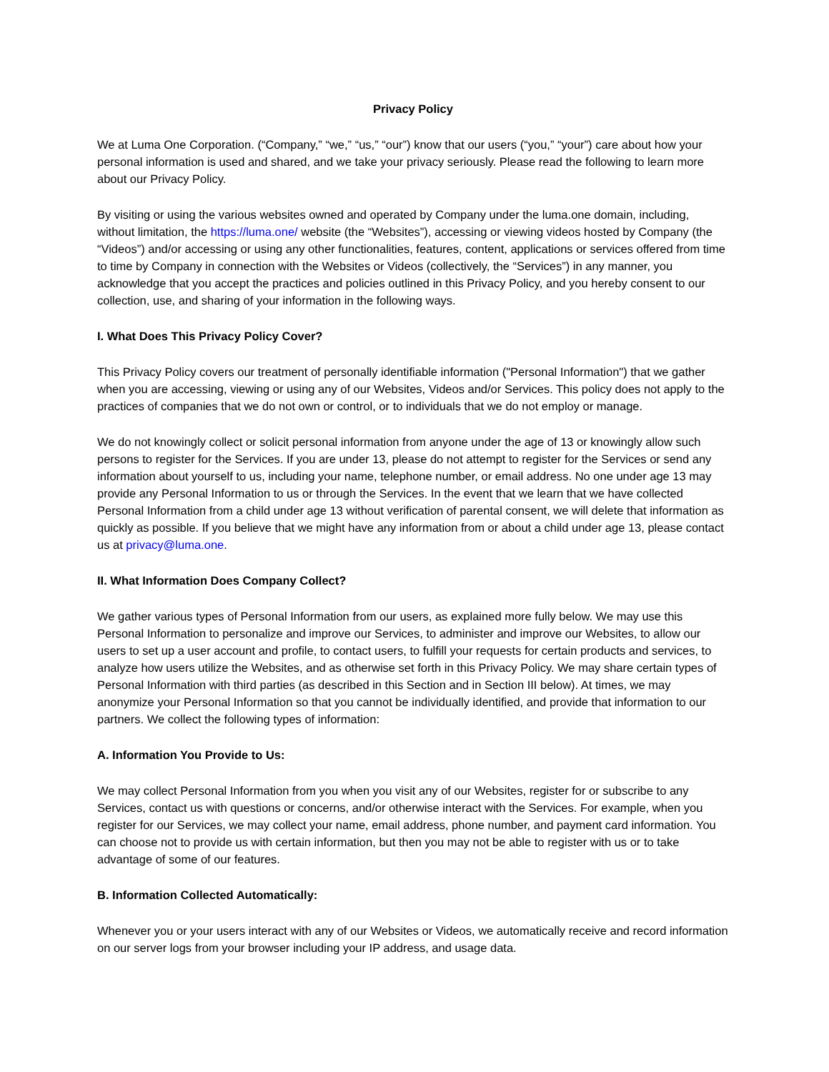Privacy Policy
We at Luma One Corporation. (“Company,” “we,” “us,” “our”) know that our users (“you,” “your”) care about how your personal information is used and shared, and we take your privacy seriously. Please read the following to learn more about our Privacy Policy.
By visiting or using the various websites owned and operated by Company under the luma.one domain, including, without limitation, the https://luma.one/ website (the “Websites”), accessing or viewing videos hosted by Company (the “Videos”) and/or accessing or using any other functionalities, features, content, applications or services offered from time to time by Company in connection with the Websites or Videos (collectively, the “Services”) in any manner, you acknowledge that you accept the practices and policies outlined in this Privacy Policy, and you hereby consent to our collection, use, and sharing of your information in the following ways.
I. What Does This Privacy Policy Cover?
This Privacy Policy covers our treatment of personally identifiable information ("Personal Information") that we gather when you are accessing, viewing or using any of our Websites, Videos and/or Services. This policy does not apply to the practices of companies that we do not own or control, or to individuals that we do not employ or manage.
We do not knowingly collect or solicit personal information from anyone under the age of 13 or knowingly allow such persons to register for the Services. If you are under 13, please do not attempt to register for the Services or send any information about yourself to us, including your name, telephone number, or email address. No one under age 13 may provide any Personal Information to us or through the Services. In the event that we learn that we have collected Personal Information from a child under age 13 without verification of parental consent, we will delete that information as quickly as possible. If you believe that we might have any information from or about a child under age 13, please contact us at privacy@luma.one.
II. What Information Does Company Collect?
We gather various types of Personal Information from our users, as explained more fully below. We may use this Personal Information to personalize and improve our Services, to administer and improve our Websites, to allow our users to set up a user account and profile, to contact users, to fulfill your requests for certain products and services, to analyze how users utilize the Websites, and as otherwise set forth in this Privacy Policy. We may share certain types of Personal Information with third parties (as described in this Section and in Section III below). At times, we may anonymize your Personal Information so that you cannot be individually identified, and provide that information to our partners. We collect the following types of information:
A. Information You Provide to Us:
We may collect Personal Information from you when you visit any of our Websites, register for or subscribe to any Services, contact us with questions or concerns, and/or otherwise interact with the Services. For example, when you register for our Services, we may collect your name, email address, phone number, and payment card information. You can choose not to provide us with certain information, but then you may not be able to register with us or to take advantage of some of our features.
B. Information Collected Automatically:
Whenever you or your users interact with any of our Websites or Videos, we automatically receive and record information on our server logs from your browser including your IP address, and usage data.